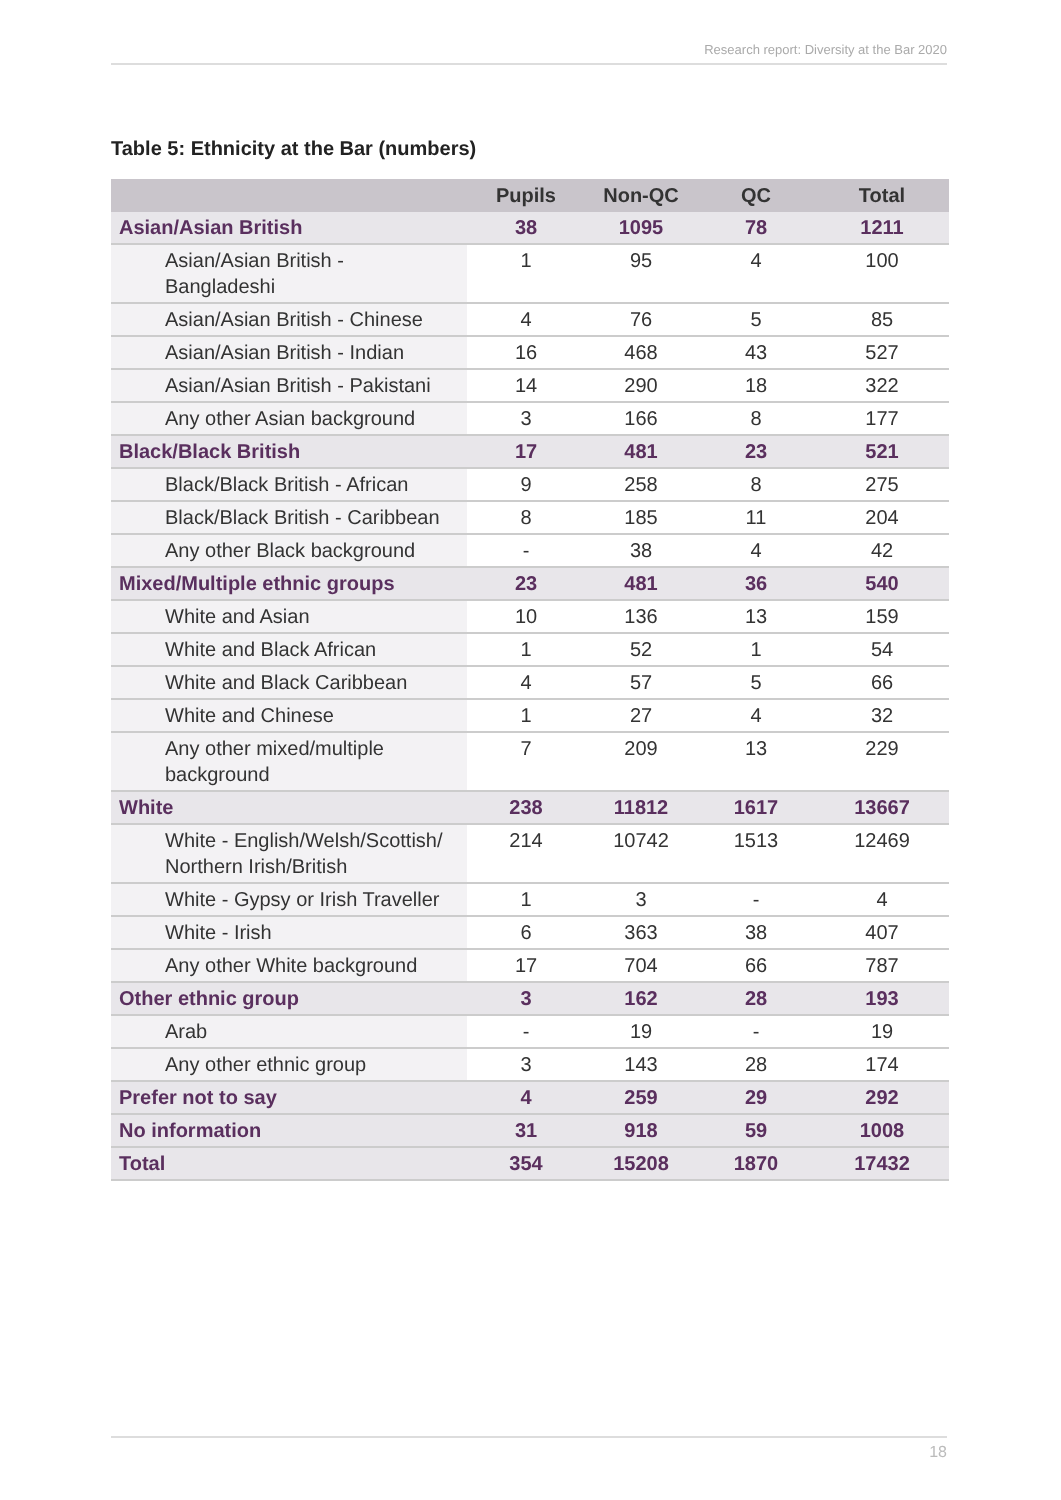Research report: Diversity at the Bar 2020
Table 5: Ethnicity at the Bar (numbers)
| | Pupils | Non-QC | QC | Total |
| --- | --- | --- | --- | --- |
| Asian/Asian British | 38 | 1095 | 78 | 1211 |
| Asian/Asian British - Bangladeshi | 1 | 95 | 4 | 100 |
| Asian/Asian British - Chinese | 4 | 76 | 5 | 85 |
| Asian/Asian British - Indian | 16 | 468 | 43 | 527 |
| Asian/Asian British - Pakistani | 14 | 290 | 18 | 322 |
| Any other Asian background | 3 | 166 | 8 | 177 |
| Black/Black British | 17 | 481 | 23 | 521 |
| Black/Black British - African | 9 | 258 | 8 | 275 |
| Black/Black British - Caribbean | 8 | 185 | 11 | 204 |
| Any other Black background | - | 38 | 4 | 42 |
| Mixed/Multiple ethnic groups | 23 | 481 | 36 | 540 |
| White and Asian | 10 | 136 | 13 | 159 |
| White and Black African | 1 | 52 | 1 | 54 |
| White and Black Caribbean | 4 | 57 | 5 | 66 |
| White and Chinese | 1 | 27 | 4 | 32 |
| Any other mixed/multiple background | 7 | 209 | 13 | 229 |
| White | 238 | 11812 | 1617 | 13667 |
| White - English/Welsh/Scottish/ Northern Irish/British | 214 | 10742 | 1513 | 12469 |
| White - Gypsy or Irish Traveller | 1 | 3 | - | 4 |
| White - Irish | 6 | 363 | 38 | 407 |
| Any other White background | 17 | 704 | 66 | 787 |
| Other ethnic group | 3 | 162 | 28 | 193 |
| Arab | - | 19 | - | 19 |
| Any other ethnic group | 3 | 143 | 28 | 174 |
| Prefer not to say | 4 | 259 | 29 | 292 |
| No information | 31 | 918 | 59 | 1008 |
| Total | 354 | 15208 | 1870 | 17432 |
18